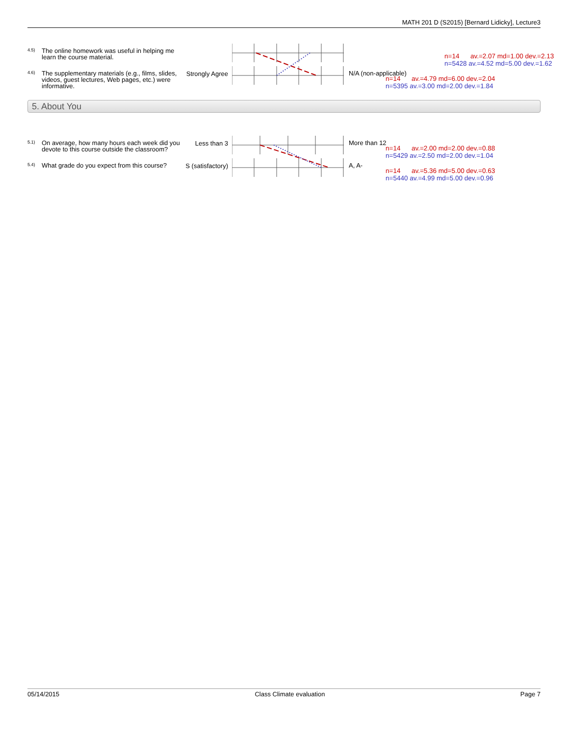MATH 201 D (S2015) [Bernard Lidicky], Lecture3
4.5)
The online homework was useful in helping me learn the course material.
n=14 av.=2.07 md=1.00 dev.=2.13
n=5428 av.=4.52 md=5.00 dev.=1.62
4.6)
The supplementary materials (e.g., films, slides, videos, guest lectures, Web pages, etc.) were informative.
Strongly Agree
N/A (non-applicable)
n=14 av.=4.79 md=6.00 dev.=2.04
n=5395 av.=3.00 md=2.00 dev.=1.84
5. About You
5.1)
On average, how many hours each week did you devote to this course outside the classroom?
Less than 3
More than 12
n=14 av.=2.00 md=2.00 dev.=0.88
n=5429 av.=2.50 md=2.00 dev.=1.04
5.4)
What grade do you expect from this course?
S (satisfactory)
A, A-
n=14 av.=5.36 md=5.00 dev.=0.63
n=5440 av.=4.99 md=5.00 dev.=0.96
05/14/2015 Class Climate evaluation Page 7